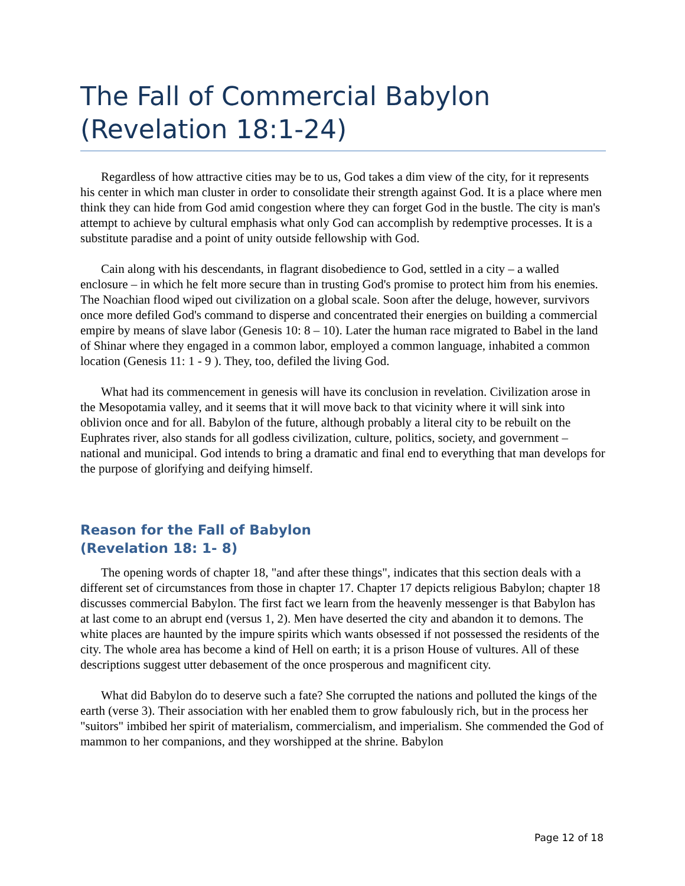The Fall of Commercial Babylon (Revelation 18:1-24)
Regardless of how attractive cities may be to us, God takes a dim view of the city, for it represents his center in which man cluster in order to consolidate their strength against God. It is a place where men think they can hide from God amid congestion where they can forget God in the bustle. The city is man's attempt to achieve by cultural emphasis what only God can accomplish by redemptive processes. It is a substitute paradise and a point of unity outside fellowship with God.
Cain along with his descendants, in flagrant disobedience to God, settled in a city – a walled enclosure – in which he felt more secure than in trusting God's promise to protect him from his enemies. The Noachian flood wiped out civilization on a global scale. Soon after the deluge, however, survivors once more defiled God's command to disperse and concentrated their energies on building a commercial empire by means of slave labor (Genesis 10: 8 – 10). Later the human race migrated to Babel in the land of Shinar where they engaged in a common labor, employed a common language, inhabited a common location (Genesis 11: 1 - 9 ). They, too, defiled the living God.
What had its commencement in genesis will have its conclusion in revelation. Civilization arose in the Mesopotamia valley, and it seems that it will move back to that vicinity where it will sink into oblivion once and for all. Babylon of the future, although probably a literal city to be rebuilt on the Euphrates river, also stands for all godless civilization, culture, politics, society, and government – national and municipal. God intends to bring a dramatic and final end to everything that man develops for the purpose of glorifying and deifying himself.
Reason for the Fall of Babylon
(Revelation 18: 1- 8)
The opening words of chapter 18, "and after these things", indicates that this section deals with a different set of circumstances from those in chapter 17. Chapter 17 depicts religious Babylon; chapter 18 discusses commercial Babylon. The first fact we learn from the heavenly messenger is that Babylon has at last come to an abrupt end (versus 1, 2). Men have deserted the city and abandon it to demons. The white places are haunted by the impure spirits which wants obsessed if not possessed the residents of the city. The whole area has become a kind of Hell on earth; it is a prison House of vultures. All of these descriptions suggest utter debasement of the once prosperous and magnificent city.
What did Babylon do to deserve such a fate? She corrupted the nations and polluted the kings of the earth (verse 3). Their association with her enabled them to grow fabulously rich, but in the process her "suitors" imbibed her spirit of materialism, commercialism, and imperialism. She commended the God of mammon to her companions, and they worshipped at the shrine. Babylon
Page 12 of 18